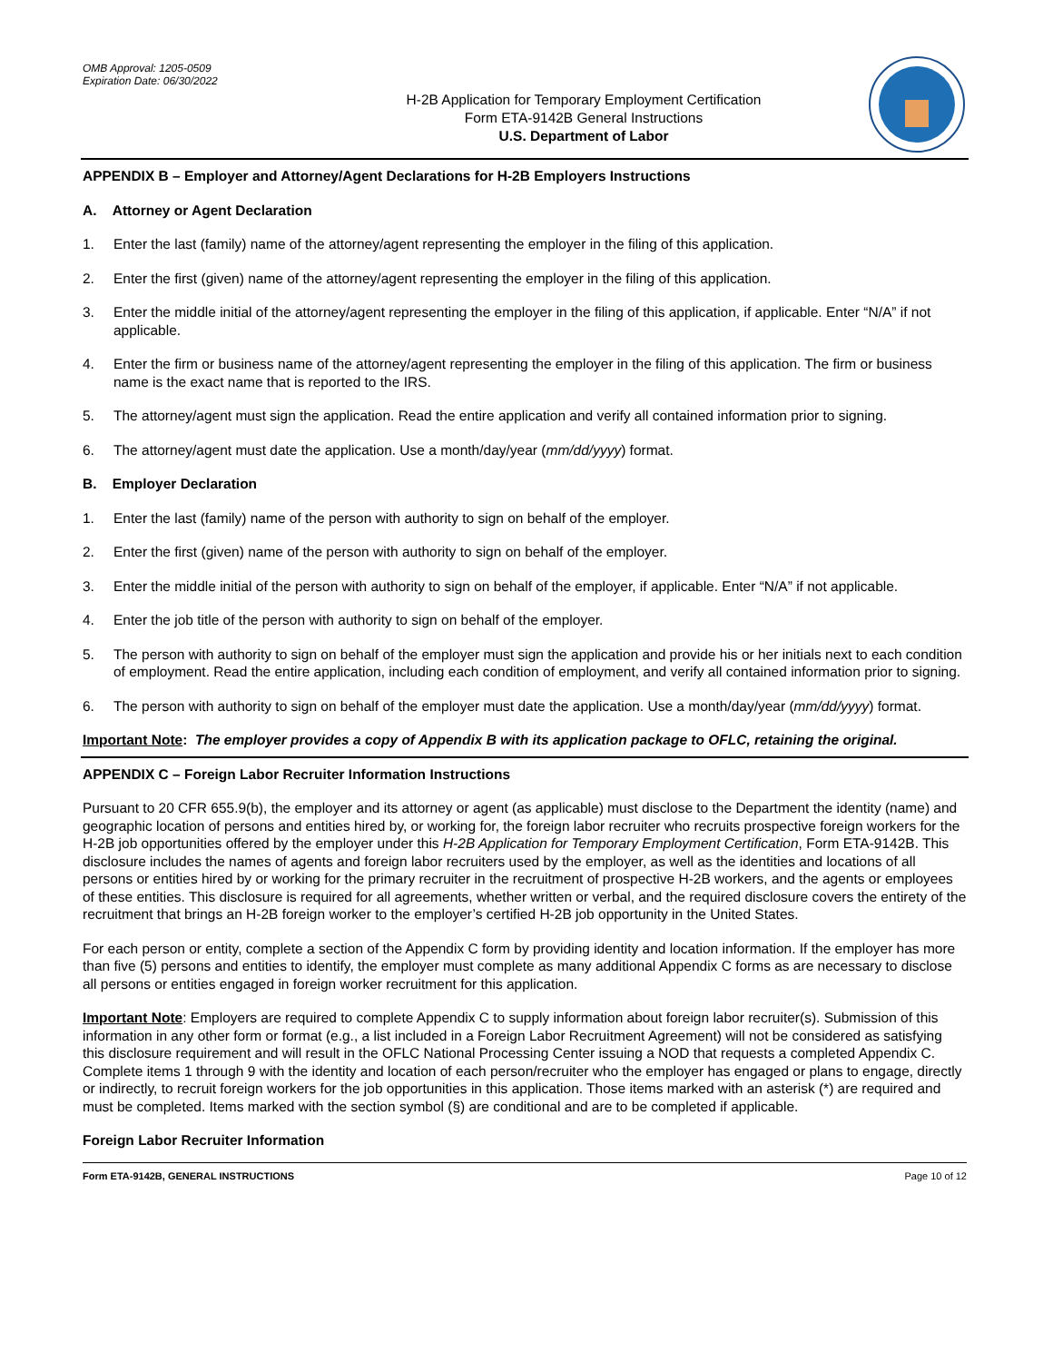OMB Approval: 1205-0509
Expiration Date: 06/30/2022
H-2B Application for Temporary Employment Certification
Form ETA-9142B General Instructions
U.S. Department of Labor
APPENDIX B – Employer and Attorney/Agent Declarations for H-2B Employers Instructions
A. Attorney or Agent Declaration
1. Enter the last (family) name of the attorney/agent representing the employer in the filing of this application.
2. Enter the first (given) name of the attorney/agent representing the employer in the filing of this application.
3. Enter the middle initial of the attorney/agent representing the employer in the filing of this application, if applicable. Enter “N/A” if not applicable.
4. Enter the firm or business name of the attorney/agent representing the employer in the filing of this application. The firm or business name is the exact name that is reported to the IRS.
5. The attorney/agent must sign the application. Read the entire application and verify all contained information prior to signing.
6. The attorney/agent must date the application. Use a month/day/year (mm/dd/yyyy) format.
B. Employer Declaration
1. Enter the last (family) name of the person with authority to sign on behalf of the employer.
2. Enter the first (given) name of the person with authority to sign on behalf of the employer.
3. Enter the middle initial of the person with authority to sign on behalf of the employer, if applicable. Enter “N/A” if not applicable.
4. Enter the job title of the person with authority to sign on behalf of the employer.
5. The person with authority to sign on behalf of the employer must sign the application and provide his or her initials next to each condition of employment. Read the entire application, including each condition of employment, and verify all contained information prior to signing.
6. The person with authority to sign on behalf of the employer must date the application. Use a month/day/year (mm/dd/yyyy) format.
Important Note: The employer provides a copy of Appendix B with its application package to OFLC, retaining the original.
APPENDIX C – Foreign Labor Recruiter Information Instructions
Pursuant to 20 CFR 655.9(b), the employer and its attorney or agent (as applicable) must disclose to the Department the identity (name) and geographic location of persons and entities hired by, or working for, the foreign labor recruiter who recruits prospective foreign workers for the H-2B job opportunities offered by the employer under this H-2B Application for Temporary Employment Certification, Form ETA-9142B. This disclosure includes the names of agents and foreign labor recruiters used by the employer, as well as the identities and locations of all persons or entities hired by or working for the primary recruiter in the recruitment of prospective H-2B workers, and the agents or employees of these entities. This disclosure is required for all agreements, whether written or verbal, and the required disclosure covers the entirety of the recruitment that brings an H-2B foreign worker to the employer’s certified H-2B job opportunity in the United States.
For each person or entity, complete a section of the Appendix C form by providing identity and location information. If the employer has more than five (5) persons and entities to identify, the employer must complete as many additional Appendix C forms as are necessary to disclose all persons or entities engaged in foreign worker recruitment for this application.
Important Note: Employers are required to complete Appendix C to supply information about foreign labor recruiter(s). Submission of this information in any other form or format (e.g., a list included in a Foreign Labor Recruitment Agreement) will not be considered as satisfying this disclosure requirement and will result in the OFLC National Processing Center issuing a NOD that requests a completed Appendix C. Complete items 1 through 9 with the identity and location of each person/recruiter who the employer has engaged or plans to engage, directly or indirectly, to recruit foreign workers for the job opportunities in this application. Those items marked with an asterisk (*) are required and must be completed. Items marked with the section symbol (§) are conditional and are to be completed if applicable.
Foreign Labor Recruiter Information
Form ETA-9142B, GENERAL INSTRUCTIONS Page 10 of 12